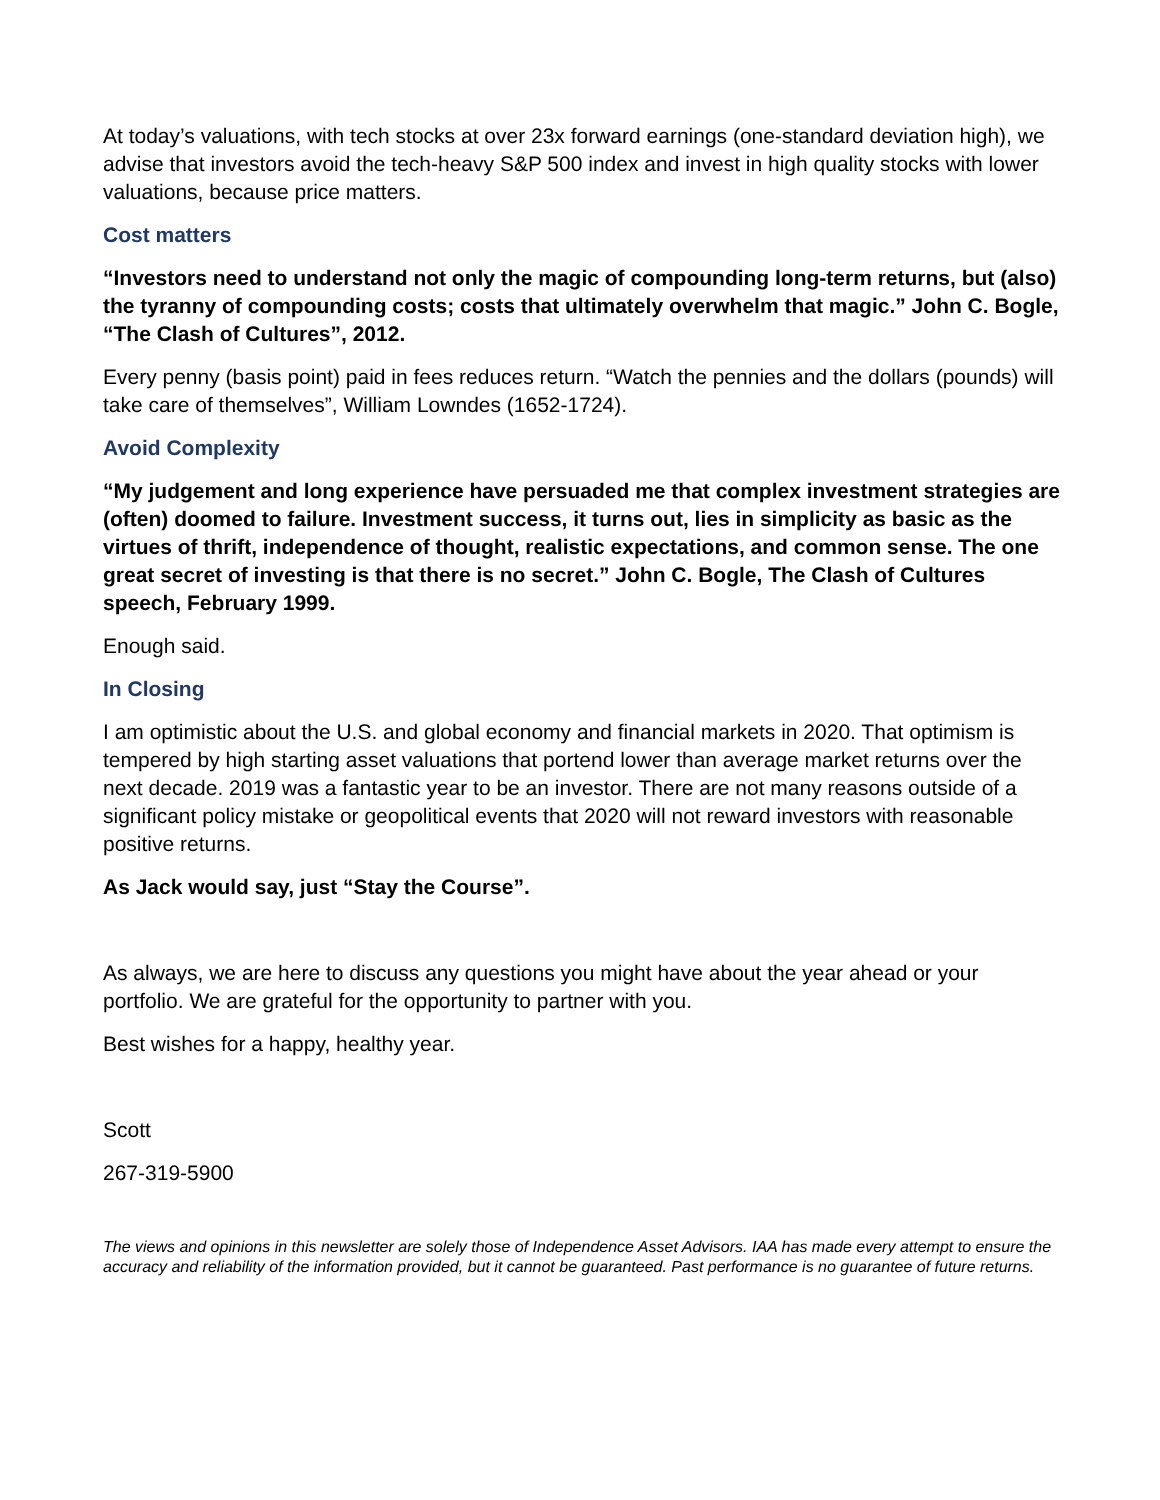At today’s valuations, with tech stocks at over 23x forward earnings (one-standard deviation high), we advise that investors avoid the tech-heavy S&P 500 index and invest in high quality stocks with lower valuations, because price matters.
Cost matters
“Investors need to understand not only the magic of compounding long-term returns, but (also) the tyranny of compounding costs; costs that ultimately overwhelm that magic.” John C. Bogle, “The Clash of Cultures”, 2012.
Every penny (basis point) paid in fees reduces return. “Watch the pennies and the dollars (pounds) will take care of themselves”, William Lowndes (1652-1724).
Avoid Complexity
“My judgement and long experience have persuaded me that complex investment strategies are (often) doomed to failure. Investment success, it turns out, lies in simplicity as basic as the virtues of thrift, independence of thought, realistic expectations, and common sense. The one great secret of investing is that there is no secret.” John C. Bogle, The Clash of Cultures speech, February 1999.
Enough said.
In Closing
I am optimistic about the U.S. and global economy and financial markets in 2020. That optimism is tempered by high starting asset valuations that portend lower than average market returns over the next decade. 2019 was a fantastic year to be an investor. There are not many reasons outside of a significant policy mistake or geopolitical events that 2020 will not reward investors with reasonable positive returns.
As Jack would say, just “Stay the Course”.
As always, we are here to discuss any questions you might have about the year ahead or your portfolio. We are grateful for the opportunity to partner with you.
Best wishes for a happy, healthy year.
Scott
267-319-5900
The views and opinions in this newsletter are solely those of Independence Asset Advisors. IAA has made every attempt to ensure the accuracy and reliability of the information provided, but it cannot be guaranteed. Past performance is no guarantee of future returns.